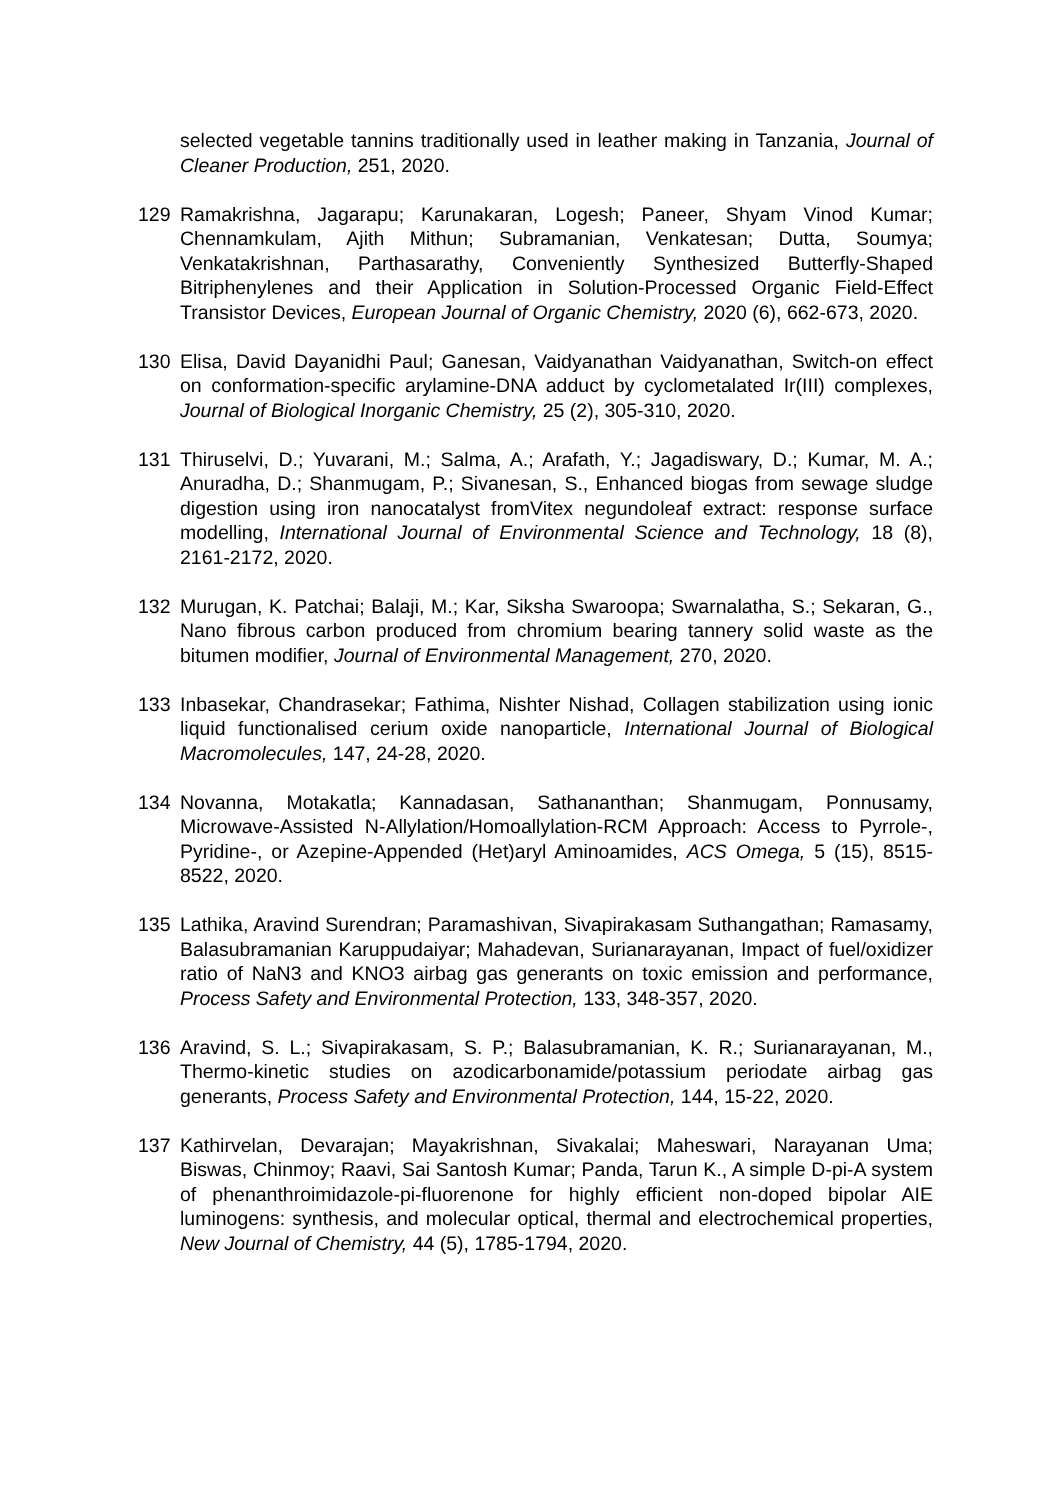selected vegetable tannins traditionally used in leather making in Tanzania, Journal of Cleaner Production, 251, 2020.
129 Ramakrishna, Jagarapu; Karunakaran, Logesh; Paneer, Shyam Vinod Kumar; Chennamkulam, Ajith Mithun; Subramanian, Venkatesan; Dutta, Soumya; Venkatakrishnan, Parthasarathy, Conveniently Synthesized Butterfly-Shaped Bitriphenylenes and their Application in Solution-Processed Organic Field-Effect Transistor Devices, European Journal of Organic Chemistry, 2020 (6), 662-673, 2020.
130 Elisa, David Dayanidhi Paul; Ganesan, Vaidyanathan Vaidyanathan, Switch-on effect on conformation-specific arylamine-DNA adduct by cyclometalated Ir(III) complexes, Journal of Biological Inorganic Chemistry, 25 (2), 305-310, 2020.
131 Thiruselvi, D.; Yuvarani, M.; Salma, A.; Arafath, Y.; Jagadiswary, D.; Kumar, M. A.; Anuradha, D.; Shanmugam, P.; Sivanesan, S., Enhanced biogas from sewage sludge digestion using iron nanocatalyst fromVitex negundoleaf extract: response surface modelling, International Journal of Environmental Science and Technology, 18 (8), 2161-2172, 2020.
132 Murugan, K. Patchai; Balaji, M.; Kar, Siksha Swaroopa; Swarnalatha, S.; Sekaran, G., Nano fibrous carbon produced from chromium bearing tannery solid waste as the bitumen modifier, Journal of Environmental Management, 270, 2020.
133 Inbasekar, Chandrasekar; Fathima, Nishter Nishad, Collagen stabilization using ionic liquid functionalised cerium oxide nanoparticle, International Journal of Biological Macromolecules, 147, 24-28, 2020.
134 Novanna, Motakatla; Kannadasan, Sathananthan; Shanmugam, Ponnusamy, Microwave-Assisted N-Allylation/Homoallylation-RCM Approach: Access to Pyrrole-, Pyridine-, or Azepine-Appended (Het)aryl Aminoamides, ACS Omega, 5 (15), 8515-8522, 2020.
135 Lathika, Aravind Surendran; Paramashivan, Sivapirakasam Suthangathan; Ramasamy, Balasubramanian Karuppudaiyar; Mahadevan, Surianarayanan, Impact of fuel/oxidizer ratio of NaN3 and KNO3 airbag gas generants on toxic emission and performance, Process Safety and Environmental Protection, 133, 348-357, 2020.
136 Aravind, S. L.; Sivapirakasam, S. P.; Balasubramanian, K. R.; Surianarayanan, M., Thermo-kinetic studies on azodicarbonamide/potassium periodate airbag gas generants, Process Safety and Environmental Protection, 144, 15-22, 2020.
137 Kathirvelan, Devarajan; Mayakrishnan, Sivakalai; Maheswari, Narayanan Uma; Biswas, Chinmoy; Raavi, Sai Santosh Kumar; Panda, Tarun K., A simple D-pi-A system of phenanthroimidazole-pi-fluorenone for highly efficient non-doped bipolar AIE luminogens: synthesis, and molecular optical, thermal and electrochemical properties, New Journal of Chemistry, 44 (5), 1785-1794, 2020.